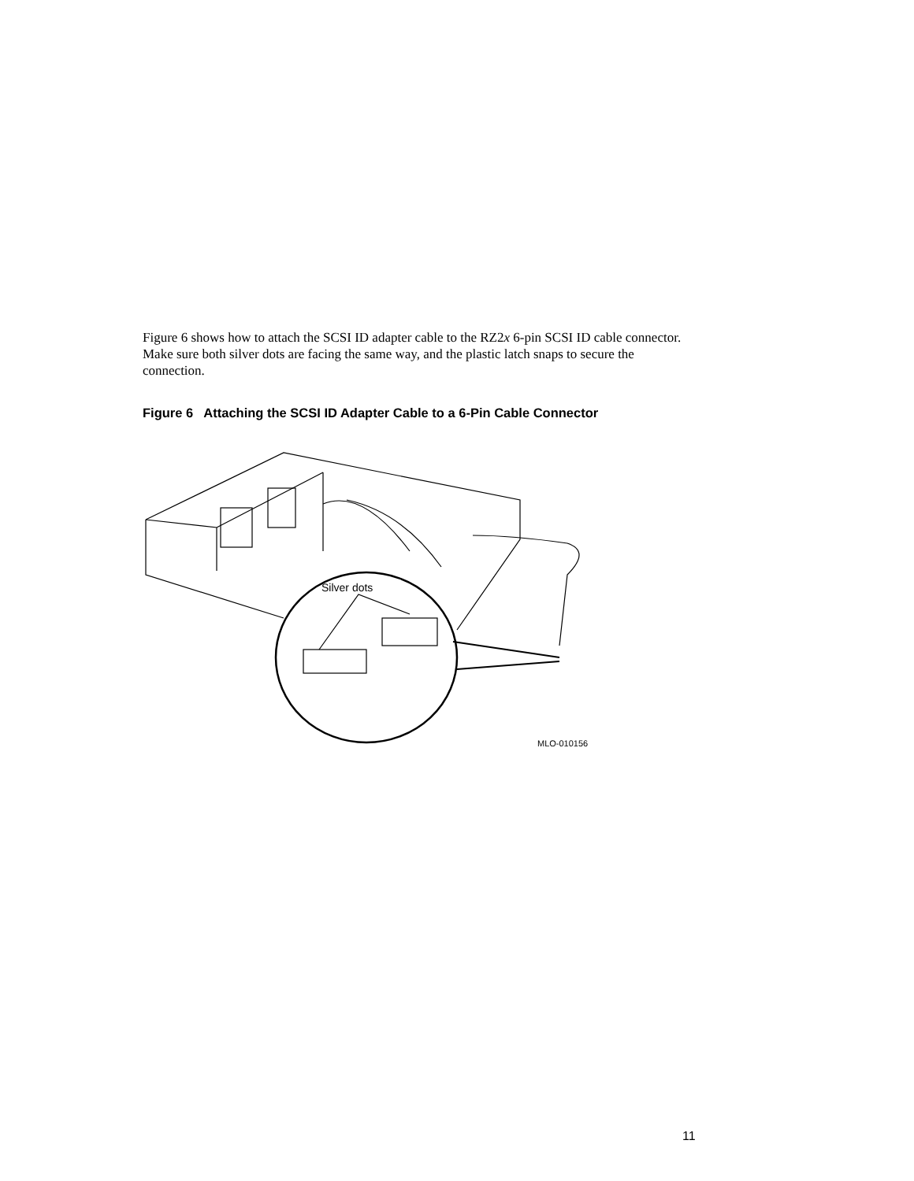Figure 6 shows how to attach the SCSI ID adapter cable to the RZ2x 6-pin SCSI ID cable connector. Make sure both silver dots are facing the same way, and the plastic latch snaps to secure the connection.
Figure 6 Attaching the SCSI ID Adapter Cable to a 6-Pin Cable Connector
Silver dots
MLO-010156
11